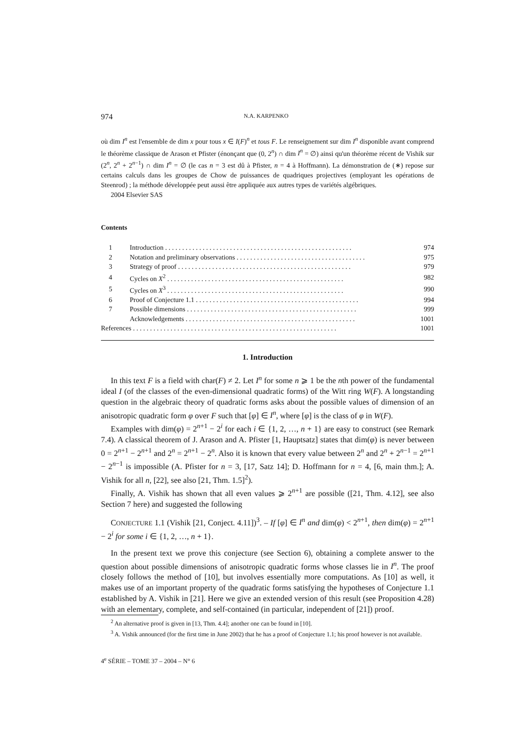974 N.A. KARPENKO
où dim I<sup>n</sup> est l'ensemble de dim x pour tous x ∈ I(F)<sup>n</sup> et tous F. Le renseignement sur dim I<sup>n</sup> disponible avant comprend le théorème classique de Arason et Pfister (énonçant que (0, 2<sup>n</sup>) ∩ dim I<sup>n</sup> = ∅) ainsi qu'un théorème récent de Vishik sur (2<sup>n</sup>, 2<sup>n</sup> + 2<sup>n−1</sup>) ∩ dim I<sup>n</sup> = ∅ (le cas n = 3 est dû à Pfister, n = 4 à Hoffmann). La démonstration de (∗) repose sur certains calculs dans les groupes de Chow de puissances de quadriques projectives (employant les opérations de Steenrod) ; la méthode développée peut aussi être appliquée aux autres types de variétés algébriques.
2004 Elsevier SAS
Contents
| 1 | Introduction . . . . . . . . . . . . . . . . . . . . . . . . . . . . . . . . . . . . . . . . . . . . . . . . . . . . . . . | 974 |
| 2 | Notation and preliminary observations . . . . . . . . . . . . . . . . . . . . . . . . . . . . . . . . . . . . . . | 975 |
| 3 | Strategy of proof . . . . . . . . . . . . . . . . . . . . . . . . . . . . . . . . . . . . . . . . . . . . . . . . . . . | 979 |
| 4 | Cycles on X<sup>2</sup> . . . . . . . . . . . . . . . . . . . . . . . . . . . . . . . . . . . . . . . . . . . . . . . . . . . . | 982 |
| 5 | Cycles on X<sup>3</sup> . . . . . . . . . . . . . . . . . . . . . . . . . . . . . . . . . . . . . . . . . . . . . . . . . . . . | 990 |
| 6 | Proof of Conjecture 1.1 . . . . . . . . . . . . . . . . . . . . . . . . . . . . . . . . . . . . . . . . . . . . . . . . | 994 |
| 7 | Possible dimensions . . . . . . . . . . . . . . . . . . . . . . . . . . . . . . . . . . . . . . . . . . . . . . . . . . | 999 |
| | Acknowledgements . . . . . . . . . . . . . . . . . . . . . . . . . . . . . . . . . . . . . . . . . . . . . . . . . . | 1001 |
| References . . . . . . . . . . . . . . . . . . . . . . . . . . . . . . . . . . . . . . . . . . . . . . . . . . . . . . . . . . . . | | 1001 |
1. Introduction
In this text F is a field with char(F) ≠ 2. Let I<sup>n</sup> for some n ⩾ 1 be the nth power of the fundamental ideal I (of the classes of the even-dimensional quadratic forms) of the Witt ring W(F). A longstanding question in the algebraic theory of quadratic forms asks about the possible values of dimension of an anisotropic quadratic form φ over F such that [φ] ∈ I<sup>n</sup>, where [φ] is the class of φ in W(F).
Examples with dim(φ) = 2<sup>n+1</sup> − 2<sup>i</sup> for each i ∈ {1, 2, …, n + 1} are easy to construct (see Remark 7.4). A classical theorem of J. Arason and A. Pfister [1, Hauptsatz] states that dim(φ) is never between 0 = 2<sup>n+1</sup> − 2<sup>n+1</sup> and 2<sup>n</sup> = 2<sup>n+1</sup> − 2<sup>n</sup>. Also it is known that every value between 2<sup>n</sup> and 2<sup>n</sup> + 2<sup>n−1</sup> = 2<sup>n+1</sup> − 2<sup>n−1</sup> is impossible (A. Pfister for n = 3, [17, Satz 14]; D. Hoffmann for n = 4, [6, main thm.]; A. Vishik for all n, [22], see also [21, Thm. 1.5]<sup>2</sup>).
Finally, A. Vishik has shown that all even values ⩾ 2<sup>n+1</sup> are possible ([21, Thm. 4.12], see also Section 7 here) and suggested the following
CONJECTURE 1.1 (Vishik [21, Conject. 4.11])<sup>3</sup>. – If [φ] ∈ I<sup>n</sup> and dim(φ) < 2<sup>n+1</sup>, then dim(φ) = 2<sup>n+1</sup> − 2<sup>i</sup> for some i ∈ {1, 2, …, n + 1}.
In the present text we prove this conjecture (see Section 6), obtaining a complete answer to the question about possible dimensions of anisotropic quadratic forms whose classes lie in I<sup>n</sup>. The proof closely follows the method of [10], but involves essentially more computations. As [10] as well, it makes use of an important property of the quadratic forms satisfying the hypotheses of Conjecture 1.1 established by A. Vishik in [21]. Here we give an extended version of this result (see Proposition 4.28) with an elementary, complete, and self-contained (in particular, independent of [21]) proof.
<sup>2</sup> An alternative proof is given in [13, Thm. 4.4]; another one can be found in [10].
<sup>3</sup> A. Vishik announced (for the first time in June 2002) that he has a proof of Conjecture 1.1; his proof however is not available.
4<sup>e</sup> SÉRIE – TOME 37 – 2004 – N° 6